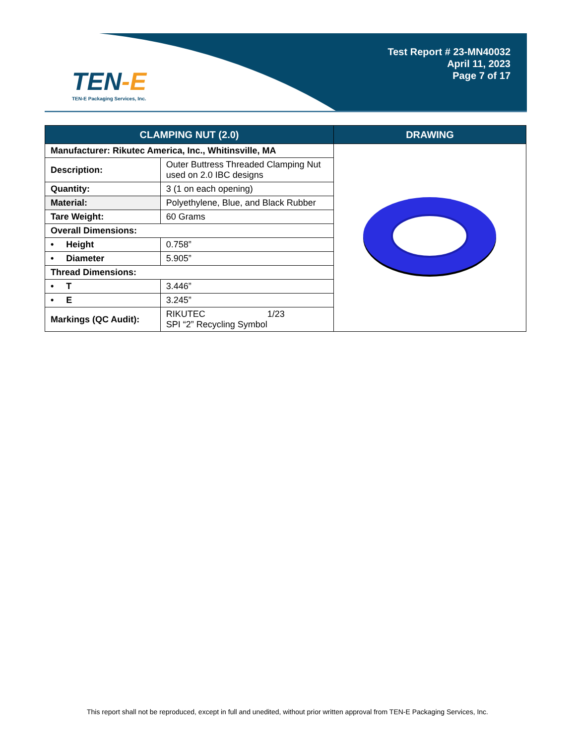TEN-E
TEN-E Packaging Services, Inc.
Test Report # 23-MN40032
April 11, 2023
Page 7 of 17
| CLAMPING NUT (2.0) | | DRAWING |
| --- | --- | --- |
| Manufacturer: Rikutec America, Inc., Whitinsville, MA | | |
| Description: | Outer Buttress Threaded Clamping Nut used on 2.0 IBC designs | |
| Quantity: | 3 (1 on each opening) | |
| Material: | Polyethylene, Blue, and Black Rubber | |
| Tare Weight: | 60 Grams | |
| Overall Dimensions: | | |
| • Height | 0.758” | |
| • Diameter | 5.905” | |
| Thread Dimensions: | | |
| • T | 3.446” | |
| • E | 3.245” | |
| Markings (QC Audit): | RIKUTEC 1/23 SPI “2” Recycling Symbol | |
This report shall not be reproduced, except in full and unedited, without prior written approval from TEN-E Packaging Services, Inc.